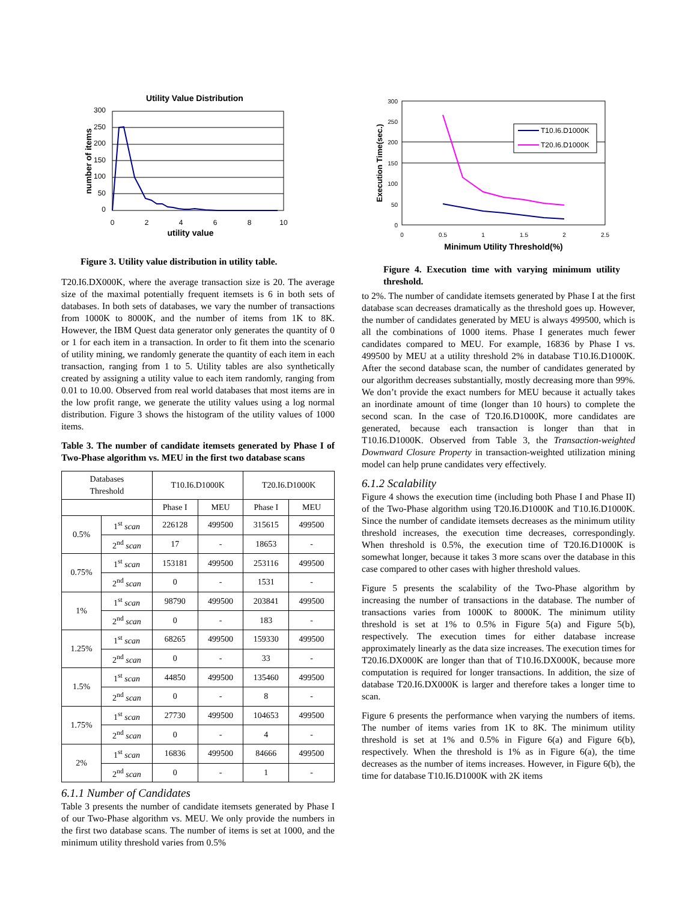Utility Value Distribution
300
250
200
150
100
50
0
0
2
4
6
8
10
utility value
number of items
Figure 3. Utility value distribution in utility table.
T20.I6.DX000K, where the average transaction size is 20. The average size of the maximal potentially frequent itemsets is 6 in both sets of databases. In both sets of databases, we vary the number of transactions from 1000K to 8000K, and the number of items from 1K to 8K. However, the IBM Quest data generator only generates the quantity of 0 or 1 for each item in a transaction. In order to fit them into the scenario of utility mining, we randomly generate the quantity of each item in each transaction, ranging from 1 to 5. Utility tables are also synthetically created by assigning a utility value to each item randomly, ranging from 0.01 to 10.00. Observed from real world databases that most items are in the low profit range, we generate the utility values using a log normal distribution. Figure 3 shows the histogram of the utility values of 1000 items.
Table 3. The number of candidate itemsets generated by Phase I of Two-Phase algorithm vs. MEU in the first two database scans
| Databases Threshold | | T10.I6.D1000K | | T20.I6.D1000K | |
| --- | --- | --- | --- | --- | --- |
| | | Phase I | MEU | Phase I | MEU |
| 0.5% | 1<sup>st</sup> scan | 226128 | 499500 | 315615 | 499500 |
| | 2<sup>nd</sup> scan | 17 | - | 18653 | - |
| 0.75% | 1<sup>st</sup> scan | 153181 | 499500 | 253116 | 499500 |
| | 2<sup>nd</sup> scan | 0 | - | 1531 | - |
| 1% | 1<sup>st</sup> scan | 98790 | 499500 | 203841 | 499500 |
| | 2<sup>nd</sup> scan | 0 | - | 183 | - |
| 1.25% | 1<sup>st</sup> scan | 68265 | 499500 | 159330 | 499500 |
| | 2<sup>nd</sup> scan | 0 | - | 33 | - |
| 1.5% | 1<sup>st</sup> scan | 44850 | 499500 | 135460 | 499500 |
| | 2<sup>nd</sup> scan | 0 | - | 8 | - |
| 1.75% | 1<sup>st</sup> scan | 27730 | 499500 | 104653 | 499500 |
| | 2<sup>nd</sup> scan | 0 | - | 4 | - |
| 2% | 1<sup>st</sup> scan | 16836 | 499500 | 84666 | 499500 |
| | 2<sup>nd</sup> scan | 0 | - | 1 | - |
6.1.1 Number of Candidates
Table 3 presents the number of candidate itemsets generated by Phase I of our Two-Phase algorithm vs. MEU. We only provide the numbers in the first two database scans. The number of items is set at 1000, and the minimum utility threshold varies from 0.5%
300
250
200
150
100
50
0
0
0.5
1
1.5
2
2.5
Minimum Utility Threshold(%)
Execution Time(sec.)
T10.I6.D1000K
T20.I6.D1000K
Figure 4. Execution time with varying minimum utility threshold.
to 2%. The number of candidate itemsets generated by Phase I at the first database scan decreases dramatically as the threshold goes up. However, the number of candidates generated by MEU is always 499500, which is all the combinations of 1000 items. Phase I generates much fewer candidates compared to MEU. For example, 16836 by Phase I vs. 499500 by MEU at a utility threshold 2% in database T10.I6.D1000K. After the second database scan, the number of candidates generated by our algorithm decreases substantially, mostly decreasing more than 99%. We don’t provide the exact numbers for MEU because it actually takes an inordinate amount of time (longer than 10 hours) to complete the second scan. In the case of T20.I6.D1000K, more candidates are generated, because each transaction is longer than that in T10.I6.D1000K. Observed from Table 3, the Transaction-weighted Downward Closure Property in transaction-weighted utilization mining model can help prune candidates very effectively.
6.1.2 Scalability
Figure 4 shows the execution time (including both Phase I and Phase II) of the Two-Phase algorithm using T20.I6.D1000K and T10.I6.D1000K. Since the number of candidate itemsets decreases as the minimum utility threshold increases, the execution time decreases, correspondingly. When threshold is 0.5%, the execution time of T20.I6.D1000K is somewhat longer, because it takes 3 more scans over the database in this case compared to other cases with higher threshold values.
Figure 5 presents the scalability of the Two-Phase algorithm by increasing the number of transactions in the database. The number of transactions varies from 1000K to 8000K. The minimum utility threshold is set at 1% to 0.5% in Figure 5(a) and Figure 5(b), respectively. The execution times for either database increase approximately linearly as the data size increases. The execution times for T20.I6.DX000K are longer than that of T10.I6.DX000K, because more computation is required for longer transactions. In addition, the size of database T20.I6.DX000K is larger and therefore takes a longer time to scan.
Figure 6 presents the performance when varying the numbers of items. The number of items varies from 1K to 8K. The minimum utility threshold is set at 1% and 0.5% in Figure 6(a) and Figure 6(b), respectively. When the threshold is 1% as in Figure 6(a), the time decreases as the number of items increases. However, in Figure 6(b), the time for database T10.I6.D1000K with 2K items